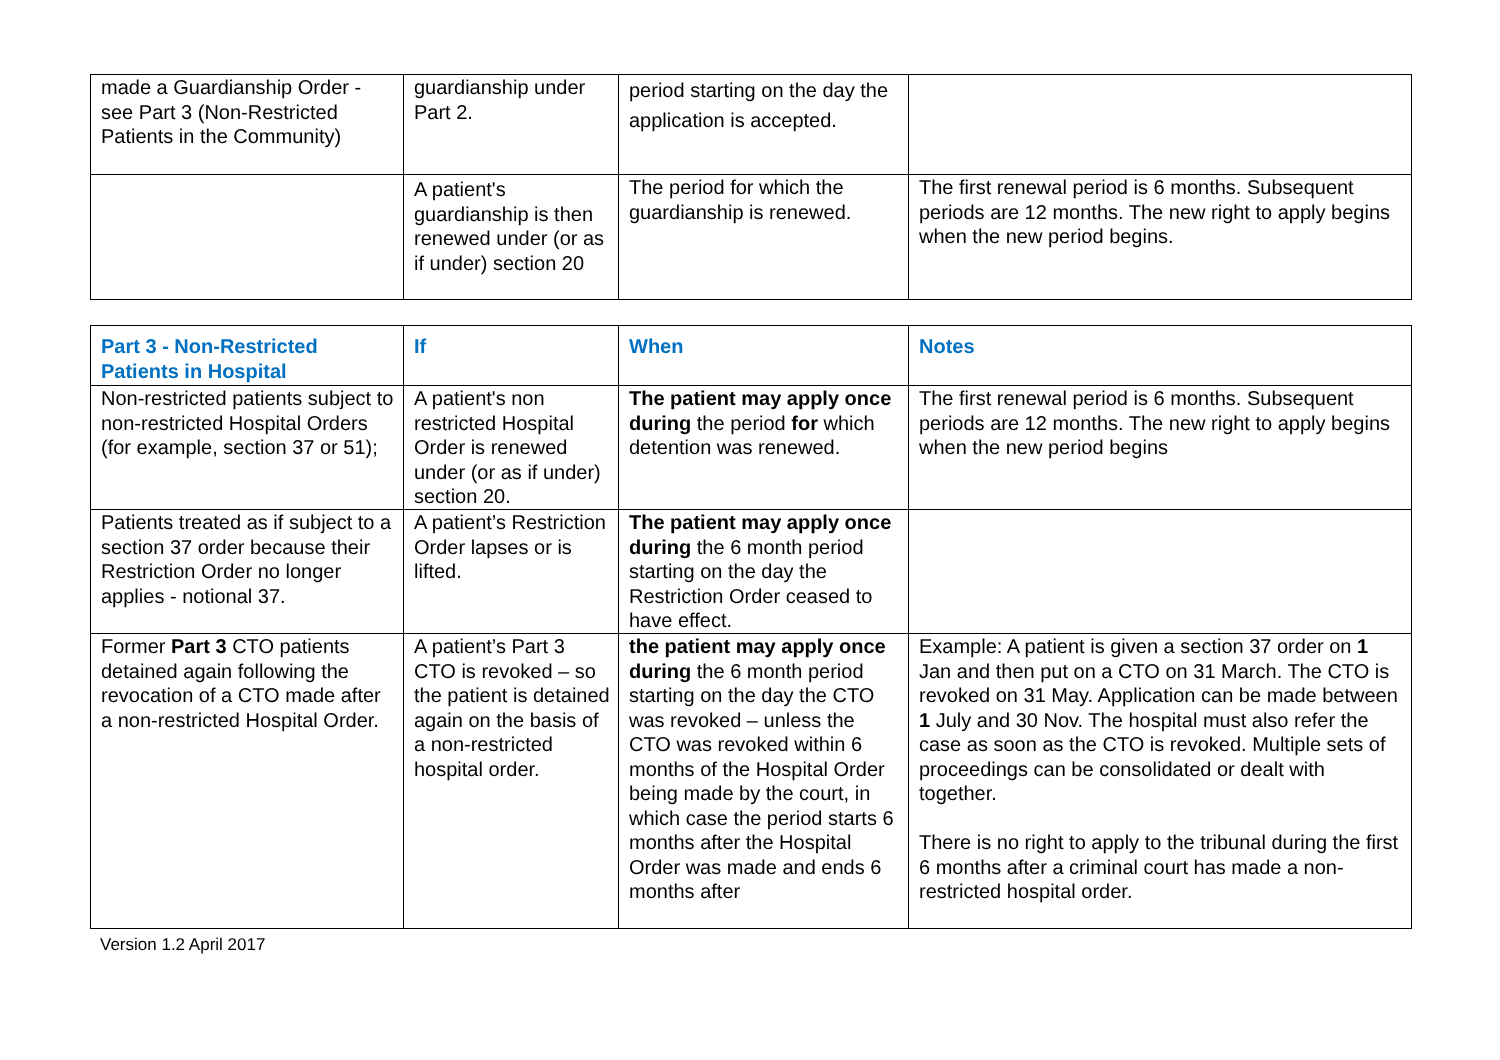| made a Guardianship Order - see Part 3 (Non-Restricted Patients in the Community) | guardianship under Part 2. | period starting on the day the application is accepted. | |
| | A patient's guardianship is then renewed under (or as if under) section 20 | The period for which the guardianship is renewed. | The first renewal period is 6 months. Subsequent periods are 12 months. The new right to apply begins when the new period begins. |
| Part 3 - Non-Restricted Patients in Hospital | If | When | Notes |
| --- | --- | --- | --- |
| Non-restricted patients subject to non-restricted Hospital Orders (for example, section 37 or 51); | A patient's non restricted Hospital Order is renewed under (or as if under) section 20. | The patient may apply once during the period for which detention was renewed. | The first renewal period is 6 months. Subsequent periods are 12 months. The new right to apply begins when the new period begins |
| Patients treated as if subject to a section 37 order because their Restriction Order no longer applies - notional 37. | A patient’s Restriction Order lapses or is lifted. | The patient may apply once during the 6 month period starting on the day the Restriction Order ceased to have effect. | |
| Former Part 3 CTO patients detained again following the revocation of a CTO made after a non-restricted Hospital Order. | A patient’s Part 3 CTO is revoked – so the patient is detained again on the basis of a non-restricted hospital order. | the patient may apply once during the 6 month period starting on the day the CTO was revoked – unless the CTO was revoked within 6 months of the Hospital Order being made by the court, in which case the period starts 6 months after the Hospital Order was made and ends 6 months after | Example: A patient is given a section 37 order on 1 Jan and then put on a CTO on 31 March. The CTO is revoked on 31 May. Application can be made between 1 July and 30 Nov. The hospital must also refer the case as soon as the CTO is revoked. Multiple sets of proceedings can be consolidated or dealt with together. There is no right to apply to the tribunal during the first 6 months after a criminal court has made a non-restricted hospital order. |
Version 1.2 April 2017